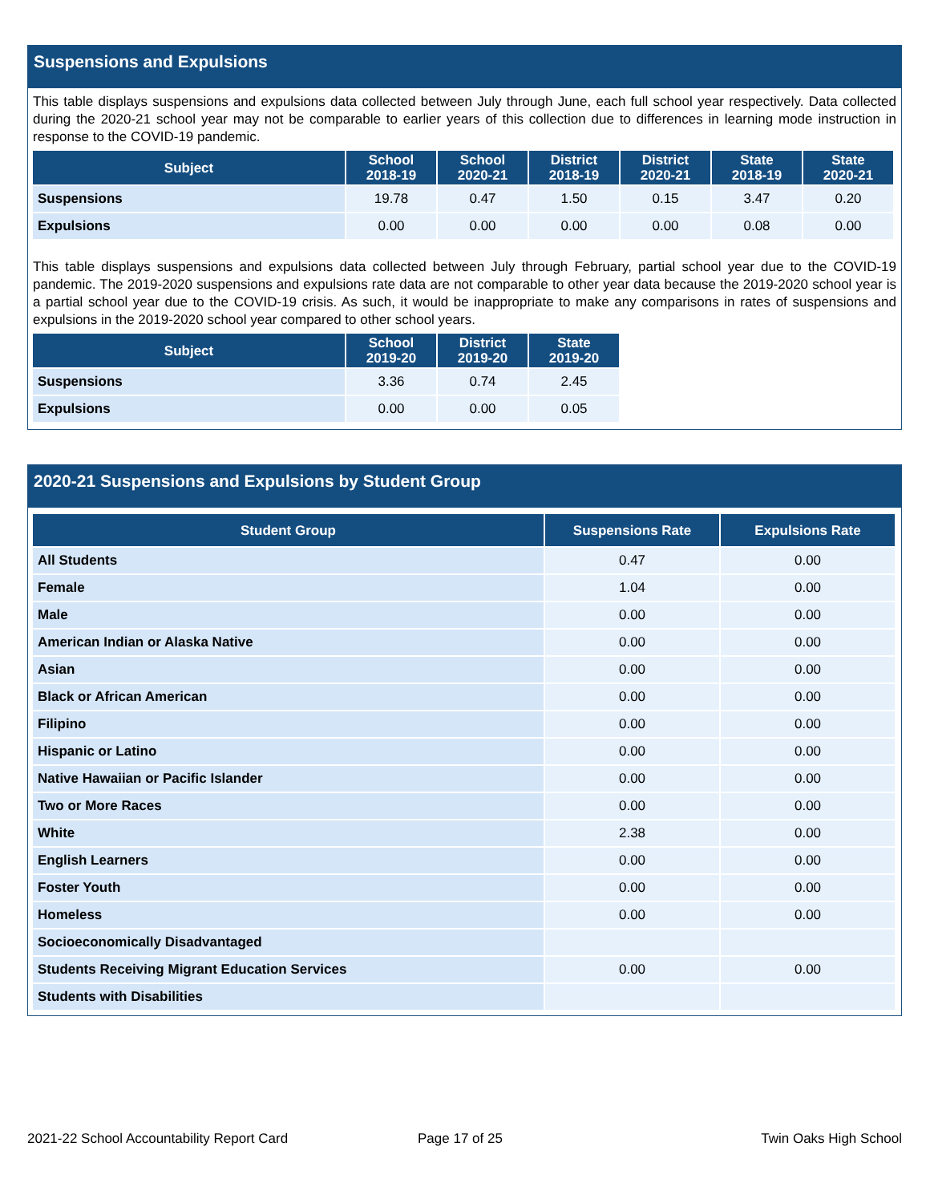Suspensions and Expulsions
This table displays suspensions and expulsions data collected between July through June, each full school year respectively. Data collected during the 2020-21 school year may not be comparable to earlier years of this collection due to differences in learning mode instruction in response to the COVID-19 pandemic.
| Subject | School 2018-19 | School 2020-21 | District 2018-19 | District 2020-21 | State 2018-19 | State 2020-21 |
| --- | --- | --- | --- | --- | --- | --- |
| Suspensions | 19.78 | 0.47 | 1.50 | 0.15 | 3.47 | 0.20 |
| Expulsions | 0.00 | 0.00 | 0.00 | 0.00 | 0.08 | 0.00 |
This table displays suspensions and expulsions data collected between July through February, partial school year due to the COVID-19 pandemic. The 2019-2020 suspensions and expulsions rate data are not comparable to other year data because the 2019-2020 school year is a partial school year due to the COVID-19 crisis. As such, it would be inappropriate to make any comparisons in rates of suspensions and expulsions in the 2019-2020 school year compared to other school years.
| Subject | School 2019-20 | District 2019-20 | State 2019-20 |
| --- | --- | --- | --- |
| Suspensions | 3.36 | 0.74 | 2.45 |
| Expulsions | 0.00 | 0.00 | 0.05 |
2020-21 Suspensions and Expulsions by Student Group
| Student Group | Suspensions Rate | Expulsions Rate |
| --- | --- | --- |
| All Students | 0.47 | 0.00 |
| Female | 1.04 | 0.00 |
| Male | 0.00 | 0.00 |
| American Indian or Alaska Native | 0.00 | 0.00 |
| Asian | 0.00 | 0.00 |
| Black or African American | 0.00 | 0.00 |
| Filipino | 0.00 | 0.00 |
| Hispanic or Latino | 0.00 | 0.00 |
| Native Hawaiian or Pacific Islander | 0.00 | 0.00 |
| Two or More Races | 0.00 | 0.00 |
| White | 2.38 | 0.00 |
| English Learners | 0.00 | 0.00 |
| Foster Youth | 0.00 | 0.00 |
| Homeless | 0.00 | 0.00 |
| Socioeconomically Disadvantaged | | |
| Students Receiving Migrant Education Services | 0.00 | 0.00 |
| Students with Disabilities | | |
2021-22 School Accountability Report Card
Page 17 of 25 Twin Oaks High School